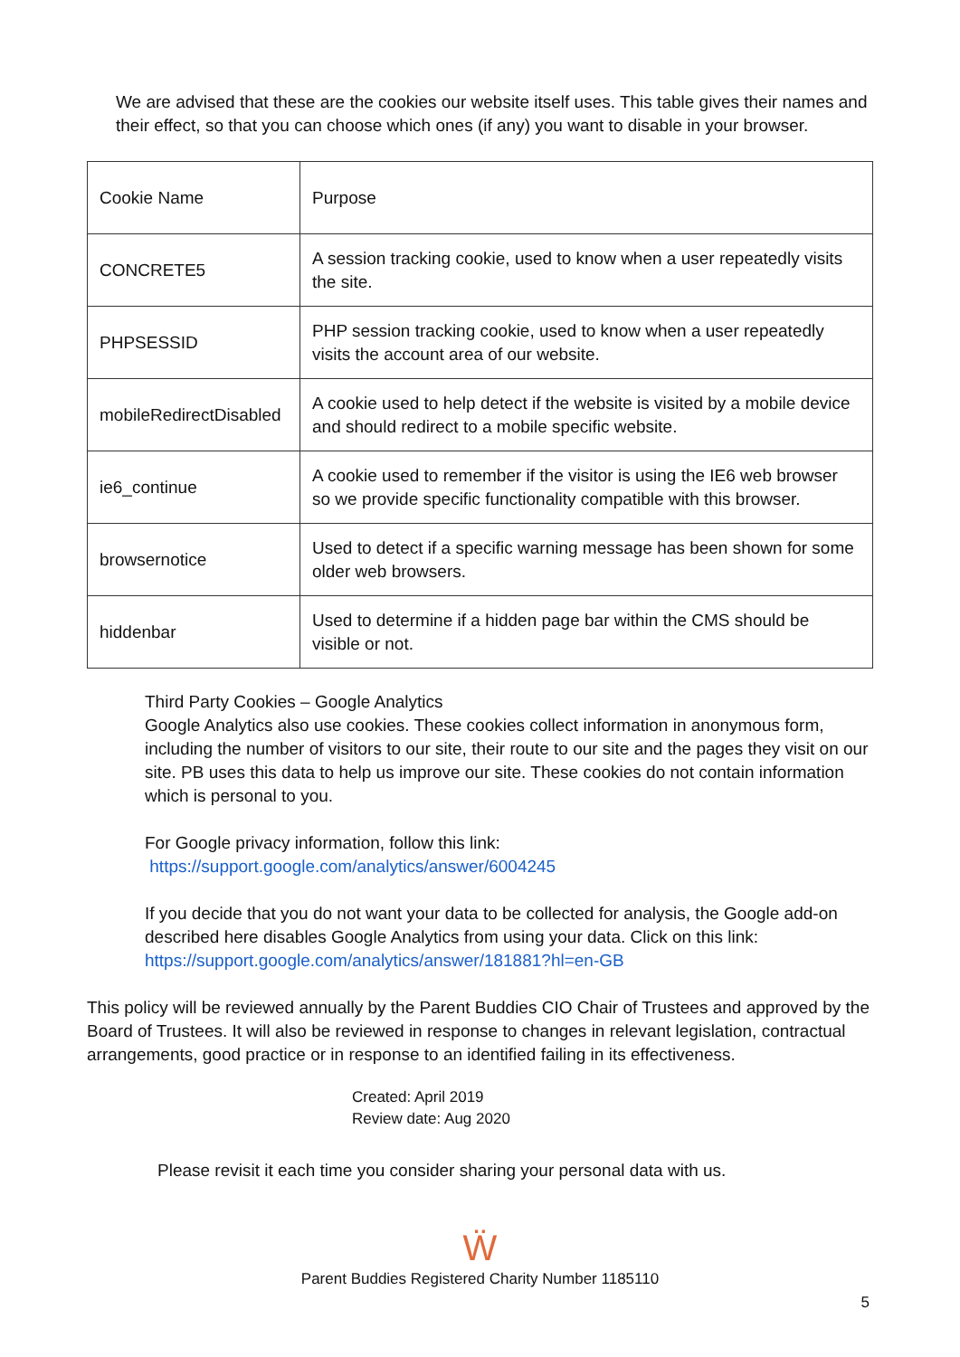We are advised that these are the cookies our website itself uses. This table gives their names and their effect, so that you can choose which ones (if any) you want to disable in your browser.
| Cookie Name | Purpose |
| CONCRETE5 | A session tracking cookie, used to know when a user repeatedly visits the site. |
| PHPSESSID | PHP session tracking cookie, used to know when a user repeatedly visits the account area of our website. |
| mobileRedirectDisabled | A cookie used to help detect if the website is visited by a mobile device and should redirect to a mobile specific website. |
| ie6_continue | A cookie used to remember if the visitor is using the IE6 web browser so we provide specific functionality compatible with this browser. |
| browsernotice | Used to detect if a specific warning message has been shown for some older web browsers. |
| hiddenbar | Used to determine if a hidden page bar within the CMS should be visible or not. |
Third Party Cookies – Google Analytics
Google Analytics also use cookies. These cookies collect information in anonymous form, including the number of visitors to our site, their route to our site and the pages they visit on our site. PB uses this data to help us improve our site. These cookies do not contain information which is personal to you.
For Google privacy information, follow this link:
https://support.google.com/analytics/answer/6004245
If you decide that you do not want your data to be collected for analysis, the Google add-on described here disables Google Analytics from using your data. Click on this link: https://support.google.com/analytics/answer/181881?hl=en-GB
This policy will be reviewed annually by the Parent Buddies CIO Chair of Trustees and approved by the Board of Trustees. It will also be reviewed in response to changes in relevant legislation, contractual arrangements, good practice or in response to an identified failing in its effectiveness.
Created: April 2019
Review date: Aug 2020
Please revisit it each time you consider sharing your personal data with us.
Ẅ
Parent Buddies Registered Charity Number 1185110
5